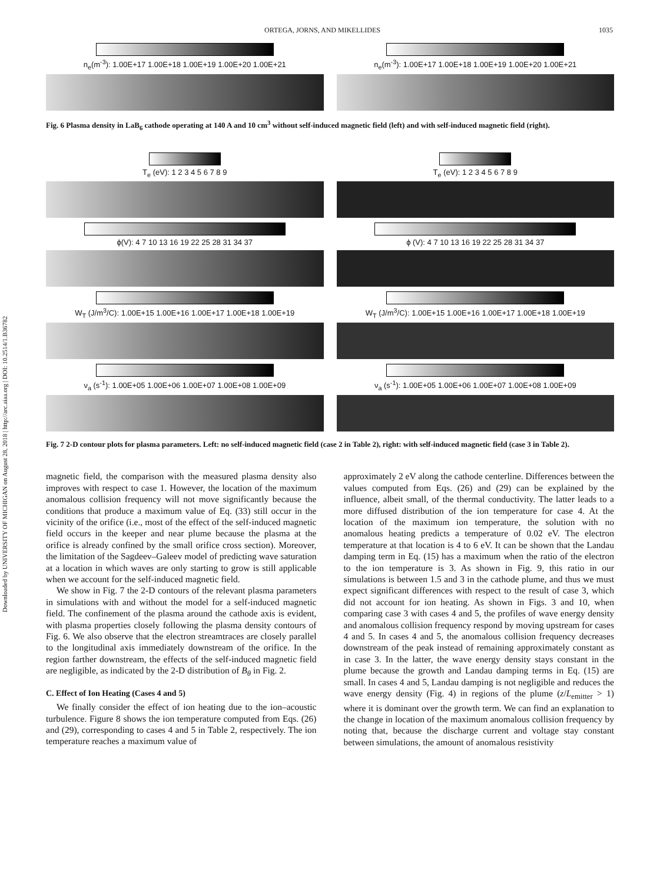Downloaded by UNIVERSITY OF MICHIGAN on August 28, 2018 | http://arc.aiaa.org | DOI: 10.2514/1.B36782
ORTEGA, JORNS, AND MIKELLIDES 1035
n<sub>e</sub>(m<sup>-3</sup>): 1.00E+17 1.00E+18 1.00E+19 1.00E+20 1.00E+21
n<sub>e</sub>(m<sup>-3</sup>): 1.00E+17 1.00E+18 1.00E+19 1.00E+20 1.00E+21
Fig. 6 Plasma density in LaB<sub>6</sub> cathode operating at 140 A and 10 cm<sup>3</sup> without self-induced magnetic field (left) and with self-induced magnetic field (right).
T<sub>e</sub> (eV): 1 2 3 4 5 6 7 8 9
ϕ(V): 4 7 10 13 16 19 22 25 28 31 34 37
W<sub>T</sub> (J/m<sup>3</sup>/C): 1.00E+15 1.00E+16 1.00E+17 1.00E+18 1.00E+19
ν<sub>a</sub> (s<sup>-1</sup>): 1.00E+05 1.00E+06 1.00E+07 1.00E+08 1.00E+09
T<sub>e</sub> (eV): 1 2 3 4 5 6 7 8 9
ϕ (V): 4 7 10 13 16 19 22 25 28 31 34 37
W<sub>T</sub> (J/m<sup>3</sup>/C): 1.00E+15 1.00E+16 1.00E+17 1.00E+18 1.00E+19
ν<sub>a</sub> (s<sup>-1</sup>): 1.00E+05 1.00E+06 1.00E+07 1.00E+08 1.00E+09
Fig. 7 2-D contour plots for plasma parameters. Left: no self-induced magnetic field (case 2 in Table 2), right: with self-induced magnetic field (case 3 in Table 2).
magnetic field, the comparison with the measured plasma density also improves with respect to case 1. However, the location of the maximum anomalous collision frequency will not move significantly because the conditions that produce a maximum value of Eq. (33) still occur in the vicinity of the orifice (i.e., most of the effect of the self-induced magnetic field occurs in the keeper and near plume because the plasma at the orifice is already confined by the small orifice cross section). Moreover, the limitation of the Sagdeev–Galeev model of predicting wave saturation at a location in which waves are only starting to grow is still applicable when we account for the self-induced magnetic field.
We show in Fig. 7 the 2-D contours of the relevant plasma parameters in simulations with and without the model for a self-induced magnetic field. The confinement of the plasma around the cathode axis is evident, with plasma properties closely following the plasma density contours of Fig. 6. We also observe that the electron streamtraces are closely parallel to the longitudinal axis immediately downstream of the orifice. In the region farther downstream, the effects of the self-induced magnetic field are negligible, as indicated by the 2-D distribution of B<sub>θ</sub> in Fig. 2.
C. Effect of Ion Heating (Cases 4 and 5)
We finally consider the effect of ion heating due to the ion–acoustic turbulence. Figure 8 shows the ion temperature computed from Eqs. (26) and (29), corresponding to cases 4 and 5 in Table 2, respectively. The ion temperature reaches a maximum value of
approximately 2 eV along the cathode centerline. Differences between the values computed from Eqs. (26) and (29) can be explained by the influence, albeit small, of the thermal conductivity. The latter leads to a more diffused distribution of the ion temperature for case 4. At the location of the maximum ion temperature, the solution with no anomalous heating predicts a temperature of 0.02 eV. The electron temperature at that location is 4 to 6 eV. It can be shown that the Landau damping term in Eq. (15) has a maximum when the ratio of the electron to the ion temperature is 3. As shown in Fig. 9, this ratio in our simulations is between 1.5 and 3 in the cathode plume, and thus we must expect significant differences with respect to the result of case 3, which did not account for ion heating. As shown in Figs. 3 and 10, when comparing case 3 with cases 4 and 5, the profiles of wave energy density and anomalous collision frequency respond by moving upstream for cases 4 and 5. In cases 4 and 5, the anomalous collision frequency decreases downstream of the peak instead of remaining approximately constant as in case 3. In the latter, the wave energy density stays constant in the plume because the growth and Landau damping terms in Eq. (15) are small. In cases 4 and 5, Landau damping is not negligible and reduces the wave energy density (Fig. 4) in regions of the plume (z/L<sub>emitter</sub> > 1) where it is dominant over the growth term. We can find an explanation to the change in location of the maximum anomalous collision frequency by noting that, because the discharge current and voltage stay constant between simulations, the amount of anomalous resistivity